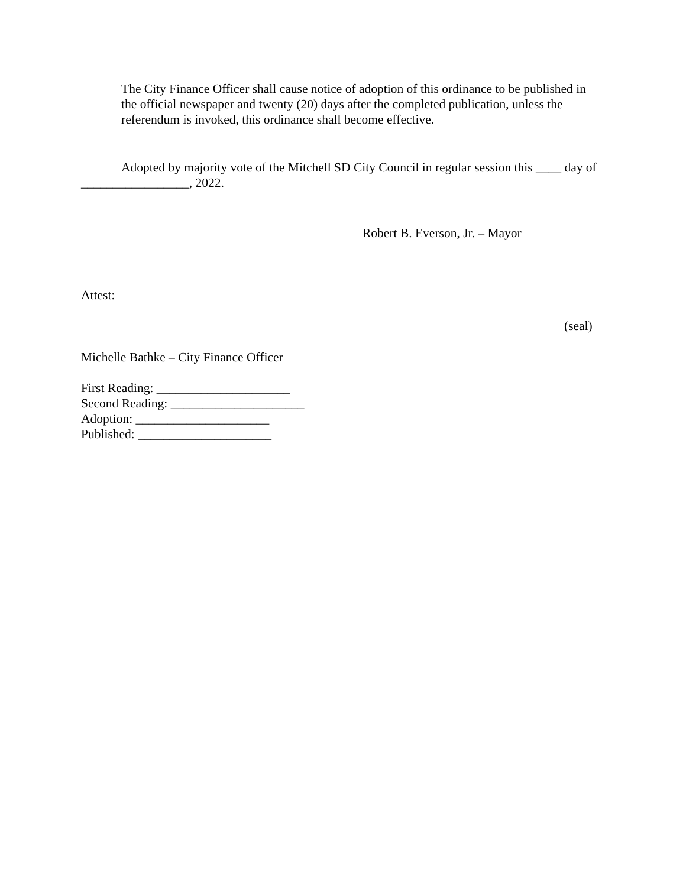The City Finance Officer shall cause notice of adoption of this ordinance to be published in the official newspaper and twenty (20) days after the completed publication, unless the referendum is invoked, this ordinance shall become effective.
Adopted by majority vote of the Mitchell SD City Council in regular session this ____ day of _________________, 2022.
Robert B. Everson, Jr. – Mayor
Attest:
(seal)
Michelle Bathke – City Finance Officer
First Reading: _____________________
Second Reading: _____________________
Adoption: _____________________
Published: _____________________